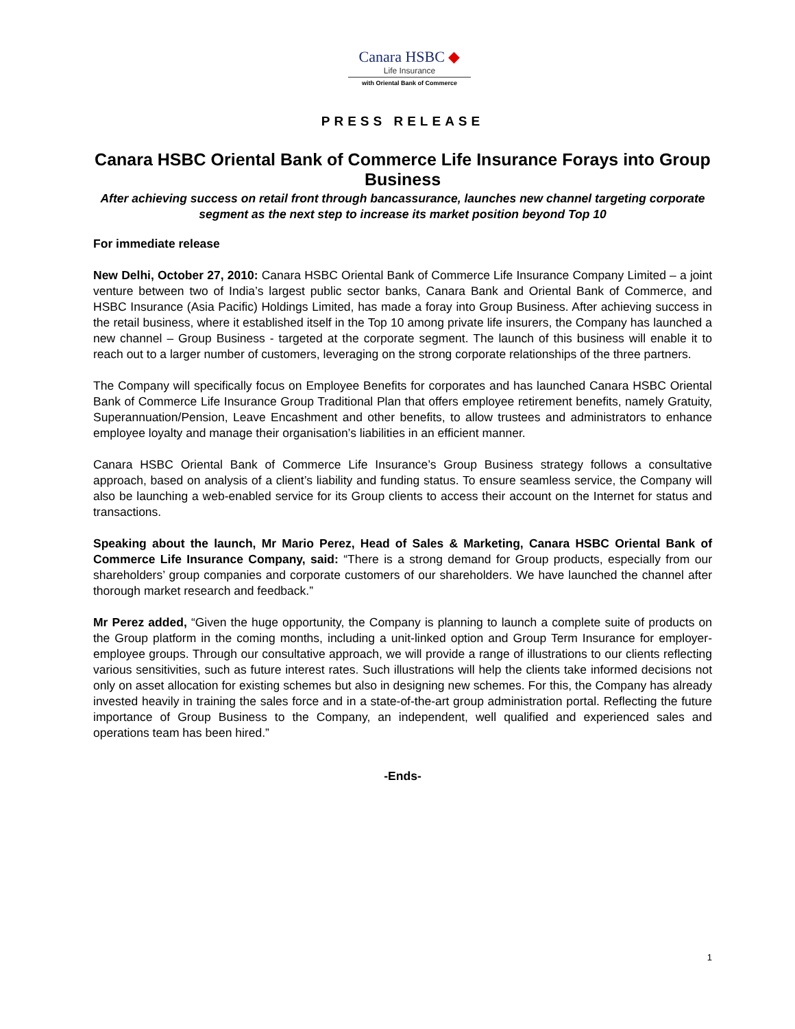Canara HSBC ◆
Life Insurance
with Oriental Bank of Commerce
PRESS RELEASE
Canara HSBC Oriental Bank of Commerce Life Insurance Forays into Group Business
After achieving success on retail front through bancassurance, launches new channel targeting corporate segment as the next step to increase its market position beyond Top 10
For immediate release
New Delhi, October 27, 2010: Canara HSBC Oriental Bank of Commerce Life Insurance Company Limited – a joint venture between two of India’s largest public sector banks, Canara Bank and Oriental Bank of Commerce, and HSBC Insurance (Asia Pacific) Holdings Limited, has made a foray into Group Business. After achieving success in the retail business, where it established itself in the Top 10 among private life insurers, the Company has launched a new channel – Group Business - targeted at the corporate segment. The launch of this business will enable it to reach out to a larger number of customers, leveraging on the strong corporate relationships of the three partners.
The Company will specifically focus on Employee Benefits for corporates and has launched Canara HSBC Oriental Bank of Commerce Life Insurance Group Traditional Plan that offers employee retirement benefits, namely Gratuity, Superannuation/Pension, Leave Encashment and other benefits, to allow trustees and administrators to enhance employee loyalty and manage their organisation’s liabilities in an efficient manner.
Canara HSBC Oriental Bank of Commerce Life Insurance’s Group Business strategy follows a consultative approach, based on analysis of a client’s liability and funding status. To ensure seamless service, the Company will also be launching a web-enabled service for its Group clients to access their account on the Internet for status and transactions.
Speaking about the launch, Mr Mario Perez, Head of Sales & Marketing, Canara HSBC Oriental Bank of Commerce Life Insurance Company, said: “There is a strong demand for Group products, especially from our shareholders’ group companies and corporate customers of our shareholders. We have launched the channel after thorough market research and feedback.”
Mr Perez added, “Given the huge opportunity, the Company is planning to launch a complete suite of products on the Group platform in the coming months, including a unit-linked option and Group Term Insurance for employer-employee groups. Through our consultative approach, we will provide a range of illustrations to our clients reflecting various sensitivities, such as future interest rates. Such illustrations will help the clients take informed decisions not only on asset allocation for existing schemes but also in designing new schemes. For this, the Company has already invested heavily in training the sales force and in a state-of-the-art group administration portal. Reflecting the future importance of Group Business to the Company, an independent, well qualified and experienced sales and operations team has been hired.”
-Ends-
1